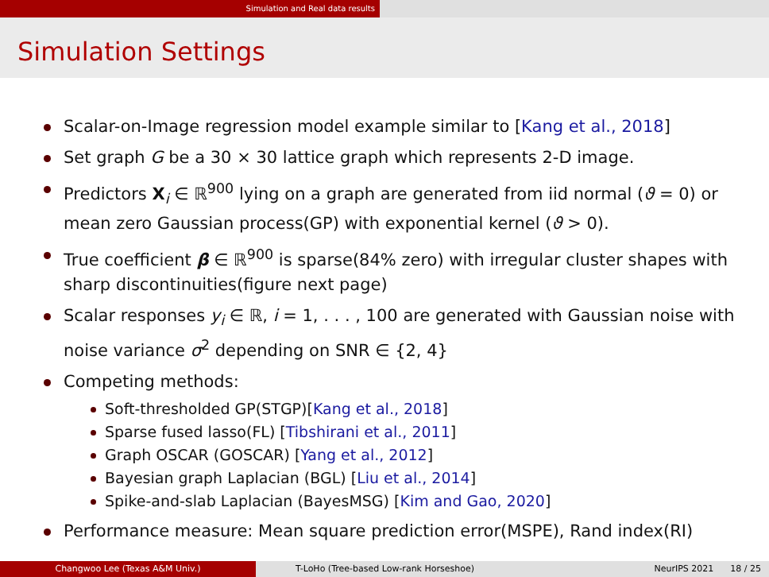Simulation and Real data results
Simulation Settings
Scalar-on-Image regression model example similar to [Kang et al., 2018]
Set graph G be a 30 × 30 lattice graph which represents 2-D image.
Predictors X<sub>i</sub> ∈ ℝ<sup>900</sup> lying on a graph are generated from iid normal (ϑ = 0) or mean zero Gaussian process(GP) with exponential kernel (ϑ > 0).
True coefficient β ∈ ℝ<sup>900</sup> is sparse(84% zero) with irregular cluster shapes with sharp discontinuities(figure next page)
Scalar responses y<sub>i</sub> ∈ ℝ, i = 1, . . . , 100 are generated with Gaussian noise with noise variance σ<sup>2</sup> depending on SNR ∈ {2, 4}
Competing methods:
Soft-thresholded GP(STGP)[Kang et al., 2018]
Sparse fused lasso(FL) [Tibshirani et al., 2011]
Graph OSCAR (GOSCAR) [Yang et al., 2012]
Bayesian graph Laplacian (BGL) [Liu et al., 2014]
Spike-and-slab Laplacian (BayesMSG) [Kim and Gao, 2020]
Performance measure: Mean square prediction error(MSPE), Rand index(RI)
Changwoo Lee (Texas A&M Univ.) T-LoHo (Tree-based Low-rank Horseshoe) NeurIPS 2021 18 / 25